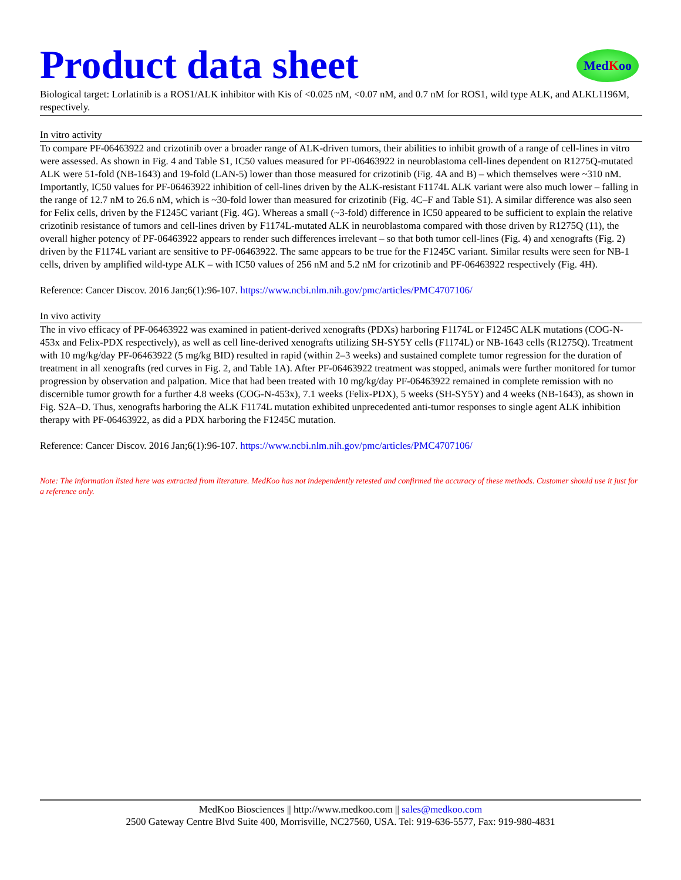Product data sheet
MedKoo
Biological target: Lorlatinib is a ROS1/ALK inhibitor with Kis of <0.025 nM, <0.07 nM, and 0.7 nM for ROS1, wild type ALK, and ALKL1196M, respectively.
In vitro activity
To compare PF-06463922 and crizotinib over a broader range of ALK-driven tumors, their abilities to inhibit growth of a range of cell-lines in vitro were assessed. As shown in Fig. 4 and Table S1, IC50 values measured for PF-06463922 in neuroblastoma cell-lines dependent on R1275Q-mutated ALK were 51-fold (NB-1643) and 19-fold (LAN-5) lower than those measured for crizotinib (Fig. 4A and B) – which themselves were ~310 nM. Importantly, IC50 values for PF-06463922 inhibition of cell-lines driven by the ALK-resistant F1174L ALK variant were also much lower – falling in the range of 12.7 nM to 26.6 nM, which is ~30-fold lower than measured for crizotinib (Fig. 4C–F and Table S1). A similar difference was also seen for Felix cells, driven by the F1245C variant (Fig. 4G). Whereas a small (~3-fold) difference in IC50 appeared to be sufficient to explain the relative crizotinib resistance of tumors and cell-lines driven by F1174L-mutated ALK in neuroblastoma compared with those driven by R1275Q (11), the overall higher potency of PF-06463922 appears to render such differences irrelevant – so that both tumor cell-lines (Fig. 4) and xenografts (Fig. 2) driven by the F1174L variant are sensitive to PF-06463922. The same appears to be true for the F1245C variant. Similar results were seen for NB-1 cells, driven by amplified wild-type ALK – with IC50 values of 256 nM and 5.2 nM for crizotinib and PF-06463922 respectively (Fig. 4H).
Reference: Cancer Discov. 2016 Jan;6(1):96-107. https://www.ncbi.nlm.nih.gov/pmc/articles/PMC4707106/
In vivo activity
The in vivo efficacy of PF-06463922 was examined in patient-derived xenografts (PDXs) harboring F1174L or F1245C ALK mutations (COG-N-453x and Felix-PDX respectively), as well as cell line-derived xenografts utilizing SH-SY5Y cells (F1174L) or NB-1643 cells (R1275Q). Treatment with 10 mg/kg/day PF-06463922 (5 mg/kg BID) resulted in rapid (within 2–3 weeks) and sustained complete tumor regression for the duration of treatment in all xenografts (red curves in Fig. 2, and Table 1A). After PF-06463922 treatment was stopped, animals were further monitored for tumor progression by observation and palpation. Mice that had been treated with 10 mg/kg/day PF-06463922 remained in complete remission with no discernible tumor growth for a further 4.8 weeks (COG-N-453x), 7.1 weeks (Felix-PDX), 5 weeks (SH-SY5Y) and 4 weeks (NB-1643), as shown in Fig. S2A–D. Thus, xenografts harboring the ALK F1174L mutation exhibited unprecedented anti-tumor responses to single agent ALK inhibition therapy with PF-06463922, as did a PDX harboring the F1245C mutation.
Reference: Cancer Discov. 2016 Jan;6(1):96-107. https://www.ncbi.nlm.nih.gov/pmc/articles/PMC4707106/
Note: The information listed here was extracted from literature. MedKoo has not independently retested and confirmed the accuracy of these methods. Customer should use it just for a reference only.
MedKoo Biosciences || http://www.medkoo.com || sales@medkoo.com
2500 Gateway Centre Blvd Suite 400, Morrisville, NC27560, USA. Tel: 919-636-5577, Fax: 919-980-4831